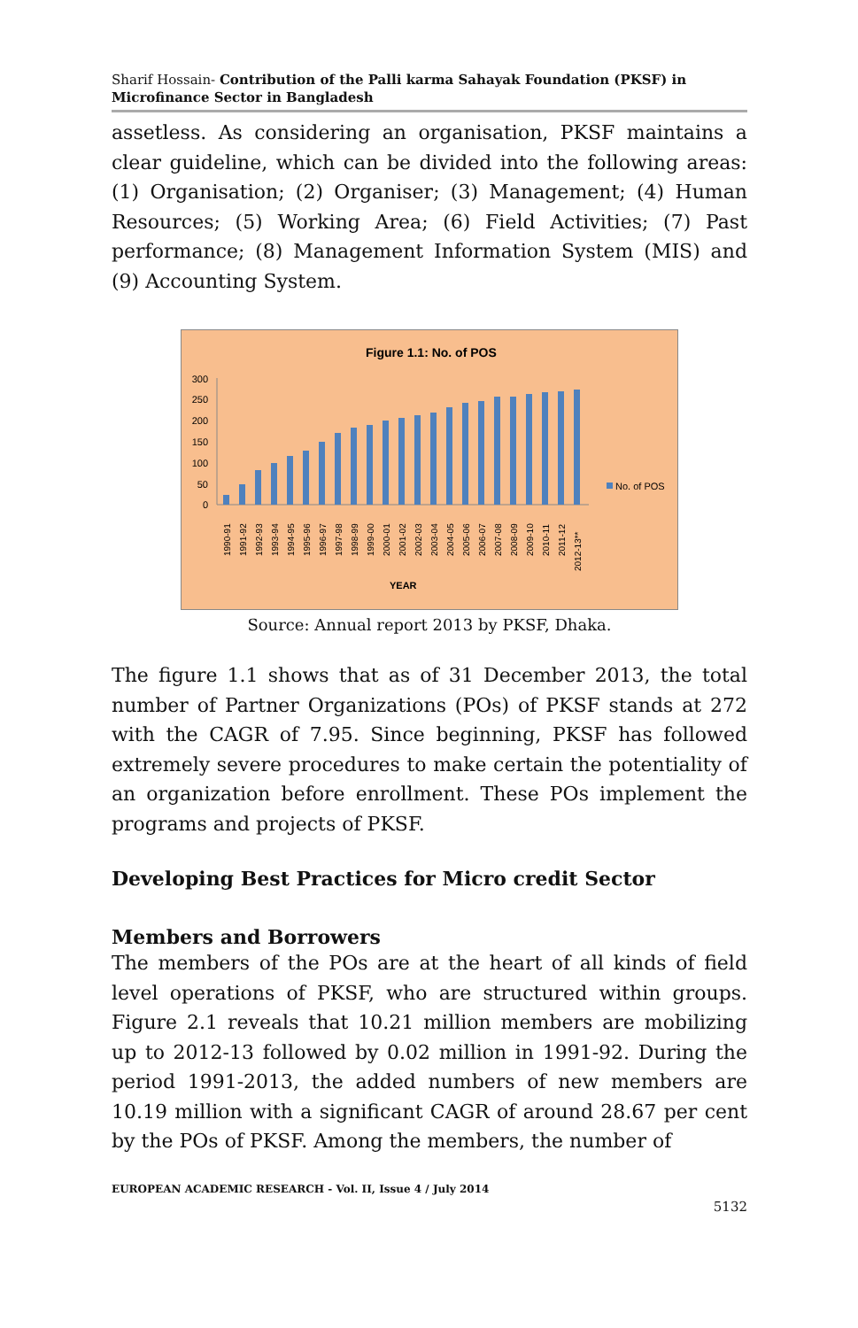Sharif Hossain- Contribution of the Palli karma Sahayak Foundation (PKSF) in Microfinance Sector in Bangladesh
assetless. As considering an organisation, PKSF maintains a clear guideline, which can be divided into the following areas: (1) Organisation; (2) Organiser; (3) Management; (4) Human Resources; (5) Working Area; (6) Field Activities; (7) Past performance; (8) Management Information System (MIS) and (9) Accounting System.
Figure 1.1: No. of POS
300
250
200
150
100
50
0
No. of POS
1990-91
1991-92
1992-93
1993-94
1994-95
1995-96
1996-97
1997-98
1998-99
1999-00
2000-01
2001-02
2002-03
2003-04
2004-05
2005-06
2006-07
2007-08
2008-09
2009-10
2010-11
2011-12
2012-13**
YEAR
Source: Annual report 2013 by PKSF, Dhaka.
The figure 1.1 shows that as of 31 December 2013, the total number of Partner Organizations (POs) of PKSF stands at 272 with the CAGR of 7.95. Since beginning, PKSF has followed extremely severe procedures to make certain the potentiality of an organization before enrollment. These POs implement the programs and projects of PKSF.
Developing Best Practices for Micro credit Sector
Members and Borrowers
The members of the POs are at the heart of all kinds of field level operations of PKSF, who are structured within groups. Figure 2.1 reveals that 10.21 million members are mobilizing up to 2012-13 followed by 0.02 million in 1991-92. During the period 1991-2013, the added numbers of new members are 10.19 million with a significant CAGR of around 28.67 per cent by the POs of PKSF. Among the members, the number of
EUROPEAN ACADEMIC RESEARCH - Vol. II, Issue 4 / July 2014
5132